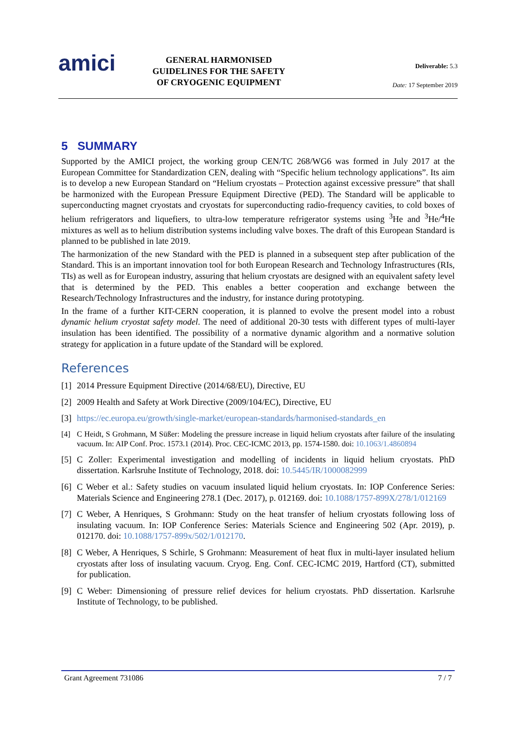amici
GENERAL HARMONISED GUIDELINES FOR THE SAFETY OF CRYOGENIC EQUIPMENT
Deliverable: 5.3
Date: 17 September 2019
5 SUMMARY
Supported by the AMICI project, the working group CEN/TC 268/WG6 was formed in July 2017 at the European Committee for Standardization CEN, dealing with “Specific helium technology applications”. Its aim is to develop a new European Standard on “Helium cryostats – Protection against excessive pressure” that shall be harmonized with the European Pressure Equipment Directive (PED). The Standard will be applicable to superconducting magnet cryostats and cryostats for superconducting radio-frequency cavities, to cold boxes of helium refrigerators and liquefiers, to ultra-low temperature refrigerator systems using <sup>3</sup>He and <sup>3</sup>He/<sup>4</sup>He mixtures as well as to helium distribution systems including valve boxes. The draft of this European Standard is planned to be published in late 2019.
The harmonization of the new Standard with the PED is planned in a subsequent step after publication of the Standard. This is an important innovation tool for both European Research and Technology Infrastructures (RIs, TIs) as well as for European industry, assuring that helium cryostats are designed with an equivalent safety level that is determined by the PED. This enables a better cooperation and exchange between the Research/Technology Infrastructures and the industry, for instance during prototyping.
In the frame of a further KIT-CERN cooperation, it is planned to evolve the present model into a robust dynamic helium cryostat safety model. The need of additional 20-30 tests with different types of multi-layer insulation has been identified. The possibility of a normative dynamic algorithm and a normative solution strategy for application in a future update of the Standard will be explored.
References
[1] 2014 Pressure Equipment Directive (2014/68/EU), Directive, EU
[2] 2009 Health and Safety at Work Directive (2009/104/EC), Directive, EU
[3] https://ec.europa.eu/growth/single-market/european-standards/harmonised-standards_en
[4] C Heidt, S Grohmann, M Süßer: Modeling the pressure increase in liquid helium cryostats after failure of the insulating vacuum. In: AIP Conf. Proc. 1573.1 (2014). Proc. CEC-ICMC 2013, pp. 1574-1580. doi: 10.1063/1.4860894
[5] C Zoller: Experimental investigation and modelling of incidents in liquid helium cryostats. PhD dissertation. Karlsruhe Institute of Technology, 2018. doi: 10.5445/IR/1000082999
[6] C Weber et al.: Safety studies on vacuum insulated liquid helium cryostats. In: IOP Conference Series: Materials Science and Engineering 278.1 (Dec. 2017), p. 012169. doi: 10.1088/1757-899X/278/1/012169
[7] C Weber, A Henriques, S Grohmann: Study on the heat transfer of helium cryostats following loss of insulating vacuum. In: IOP Conference Series: Materials Science and Engineering 502 (Apr. 2019), p. 012170. doi: 10.1088/1757-899x/502/1/012170.
[8] C Weber, A Henriques, S Schirle, S Grohmann: Measurement of heat flux in multi-layer insulated helium cryostats after loss of insulating vacuum. Cryog. Eng. Conf. CEC-ICMC 2019, Hartford (CT), submitted for publication.
[9] C Weber: Dimensioning of pressure relief devices for helium cryostats. PhD dissertation. Karlsruhe Institute of Technology, to be published.
Grant Agreement 731086 7 / 7